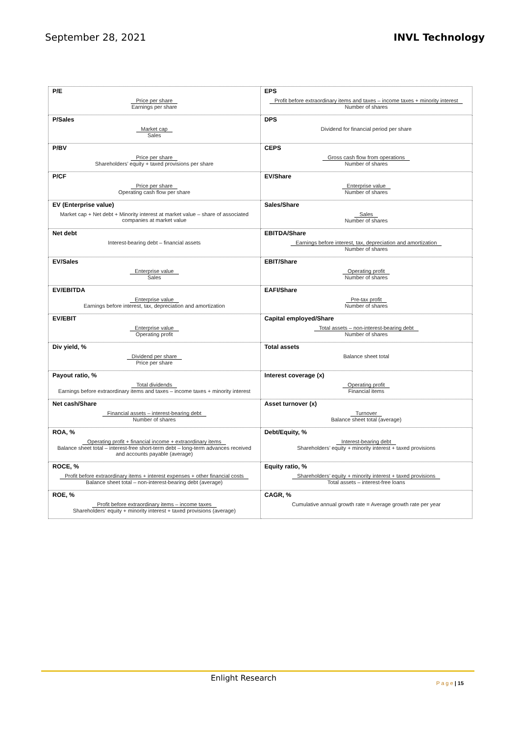September 28, 2021 INVL Technology
| P/E Price per share Earnings per share | EPS Profit before extraordinary items and taxes – income taxes + minority interest Number of shares |
| P/Sales Market cap Sales | DPS Dividend for financial period per share |
| P/BV Price per share Shareholders’ equity + taxed provisions per share | CEPS Gross cash flow from operations Number of shares |
| P/CF Price per share Operating cash flow per share | EV/Share Enterprise value Number of shares |
| EV (Enterprise value) Market cap + Net debt + Minority interest at market value – share of associated companies at market value | Sales/Share Sales Number of shares |
| Net debt Interest-bearing debt – financial assets | EBITDA/Share Earnings before interest, tax, depreciation and amortization Number of shares |
| EV/Sales Enterprise value Sales | EBIT/Share Operating profit Number of shares |
| EV/EBITDA Enterprise value Earnings before interest, tax, depreciation and amortization | EAFI/Share Pre-tax profit Number of shares |
| EV/EBIT Enterprise value Operating profit | Capital employed/Share Total assets – non-interest-bearing debt Number of shares |
| Div yield, % Dividend per share Price per share | Total assets Balance sheet total |
| Payout ratio, % Total dividends Earnings before extraordinary items and taxes – income taxes + minority interest | Interest coverage (x) Operating profit Financial items |
| Net cash/Share Financial assets – interest-bearing debt Number of shares | Asset turnover (x) Turnover Balance sheet total (average) |
| ROA, % Operating profit + financial income + extraordinary items Balance sheet total – interest-free short-term debt – long-term advances received and accounts payable (average) | Debt/Equity, % Interest-bearing debt Shareholders’ equity + minority interest + taxed provisions |
| ROCE, % Profit before extraordinary items + interest expenses + other financial costs Balance sheet total – non-interest-bearing debt (average) | Equity ratio, % Shareholders’ equity + minority interest + taxed provisions Total assets – interest-free loans |
| ROE, % Profit before extraordinary items – income taxes Shareholders’ equity + minority interest + taxed provisions (average) | CAGR, % Cumulative annual growth rate = Average growth rate per year |
Enlight Research
P a g e | 15